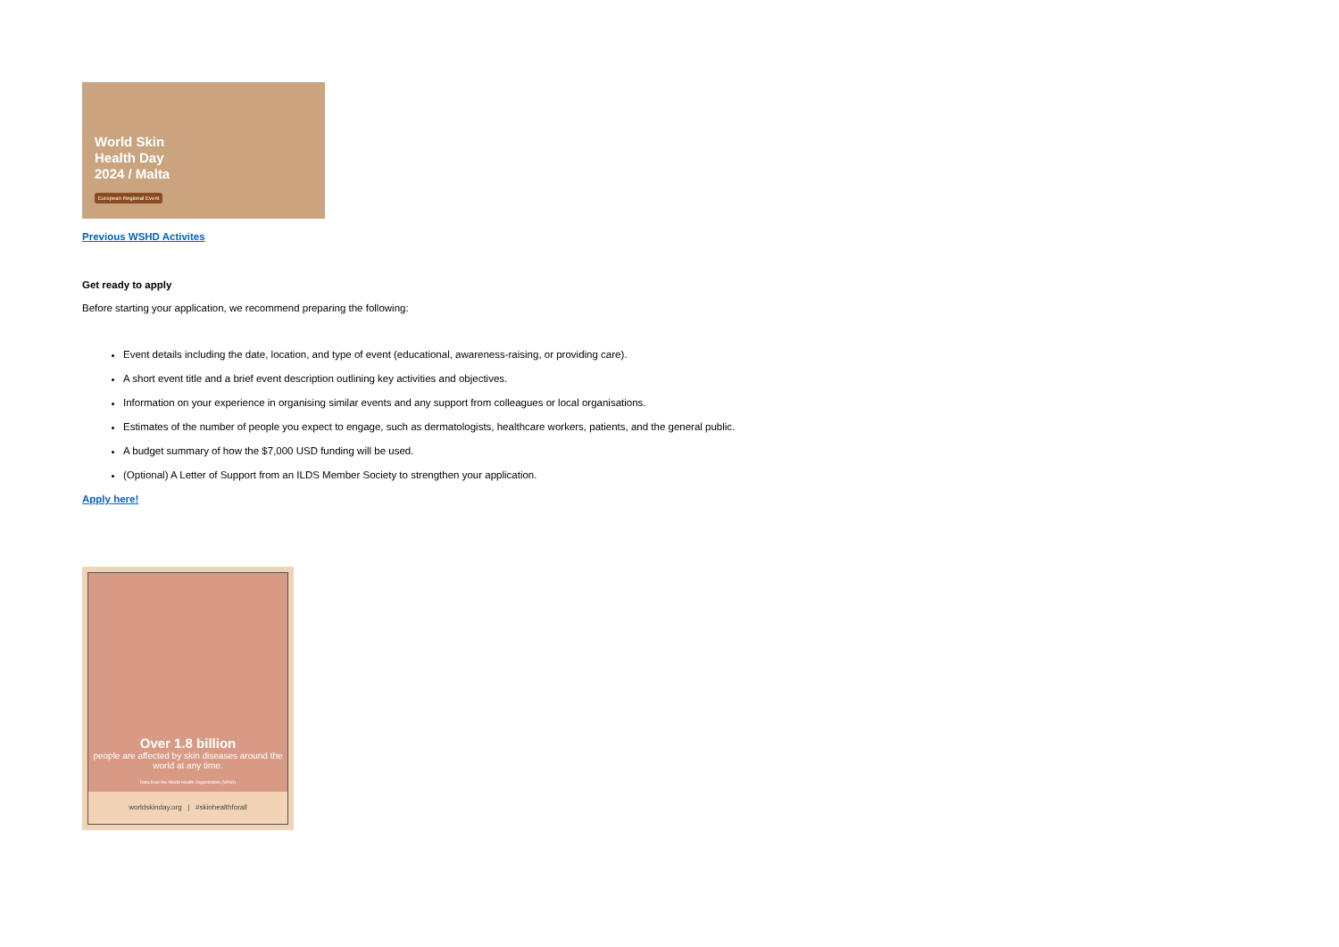World Skin
Health Day
2024 / Malta
European Regional Event
Previous WSHD Activites
Get ready to apply
Before starting your application, we recommend preparing the following:
Event details including the date, location, and type of event (educational, awareness-raising, or providing care).
A short event title and a brief event description outlining key activities and objectives.
Information on your experience in organising similar events and any support from colleagues or local organisations.
Estimates of the number of people you expect to engage, such as dermatologists, healthcare workers, patients, and the general public.
A budget summary of how the $7,000 USD funding will be used.
(Optional) A Letter of Support from an ILDS Member Society to strengthen your application.
Apply here!
Over 1.8 billion
people are affected by skin diseases around the world at any time.
Data from the World Health Organization (WHO)
worldskinday.org | #skinhealthforall